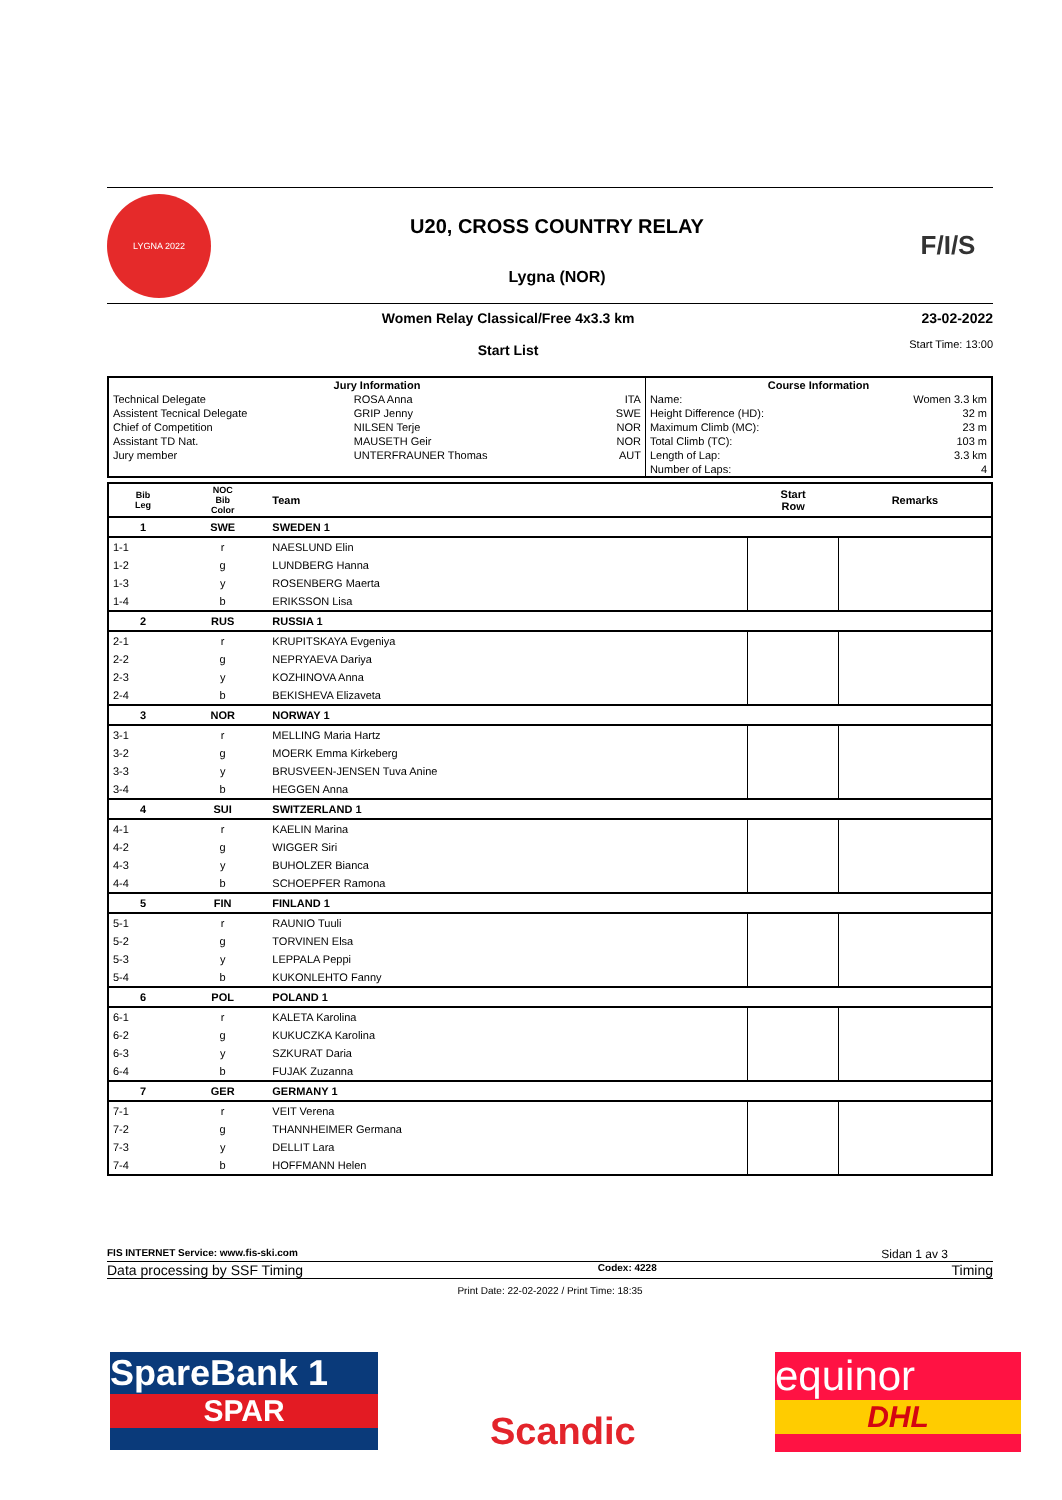LYGNA 2022
U20, CROSS COUNTRY RELAY
Lygna (NOR)
F/I/S
Women Relay Classical/Free 4x3.3 km
Start List
23-02-2022
Start Time: 13:00
| Jury Information | | | Course Information | |
| --- | --- | --- | --- | --- |
| Technical Delegate | ROSA Anna | ITA | Name: | Women 3.3 km |
| Assistent Tecnical Delegate | GRIP Jenny | SWE | Height Difference (HD): | 32 m |
| Chief of Competition | NILSEN Terje | NOR | Maximum Climb (MC): | 23 m |
| Assistant TD Nat. | MAUSETH Geir | NOR | Total Climb (TC): | 103 m |
| Jury member | UNTERFRAUNER Thomas | AUT | Length of Lap: | 3.3 km |
| | | | Number of Laps: | 4 |
| Bib Leg | NOC Bib Color | Team | Start Row | Remarks |
| --- | --- | --- | --- | --- |
| 1 | SWE | SWEDEN 1 | | |
| 1-1 | r | NAESLUND Elin | | |
| 1-2 | g | LUNDBERG Hanna | | |
| 1-3 | y | ROSENBERG Maerta | | |
| 1-4 | b | ERIKSSON Lisa | | |
| 2 | RUS | RUSSIA 1 | | |
| 2-1 | r | KRUPITSKAYA Evgeniya | | |
| 2-2 | g | NEPRYAEVA Dariya | | |
| 2-3 | y | KOZHINOVA Anna | | |
| 2-4 | b | BEKISHEVA Elizaveta | | |
| 3 | NOR | NORWAY 1 | | |
| 3-1 | r | MELLING Maria Hartz | | |
| 3-2 | g | MOERK Emma Kirkeberg | | |
| 3-3 | y | BRUSVEEN-JENSEN Tuva Anine | | |
| 3-4 | b | HEGGEN Anna | | |
| 4 | SUI | SWITZERLAND 1 | | |
| 4-1 | r | KAELIN Marina | | |
| 4-2 | g | WIGGER Siri | | |
| 4-3 | y | BUHOLZER Bianca | | |
| 4-4 | b | SCHOEPFER Ramona | | |
| 5 | FIN | FINLAND 1 | | |
| 5-1 | r | RAUNIO Tuuli | | |
| 5-2 | g | TORVINEN Elsa | | |
| 5-3 | y | LEPPALA Peppi | | |
| 5-4 | b | KUKONLEHTO Fanny | | |
| 6 | POL | POLAND 1 | | |
| 6-1 | r | KALETA Karolina | | |
| 6-2 | g | KUKUCZKA Karolina | | |
| 6-3 | y | SZKURAT Daria | | |
| 6-4 | b | FUJAK Zuzanna | | |
| 7 | GER | GERMANY 1 | | |
| 7-1 | r | VEIT Verena | | |
| 7-2 | g | THANNHEIMER Germana | | |
| 7-3 | y | DELLIT Lara | | |
| 7-4 | b | HOFFMANN Helen | | |
FIS INTERNET Service: www.fis-ski.com Sidan 1 av 3
Data processing by SSF Timing Codex: 4228 Timing
Print Date: 22-02-2022 / Print Time: 18:35
SpareBank 1
SPAR
Scandic
equinor
DHL